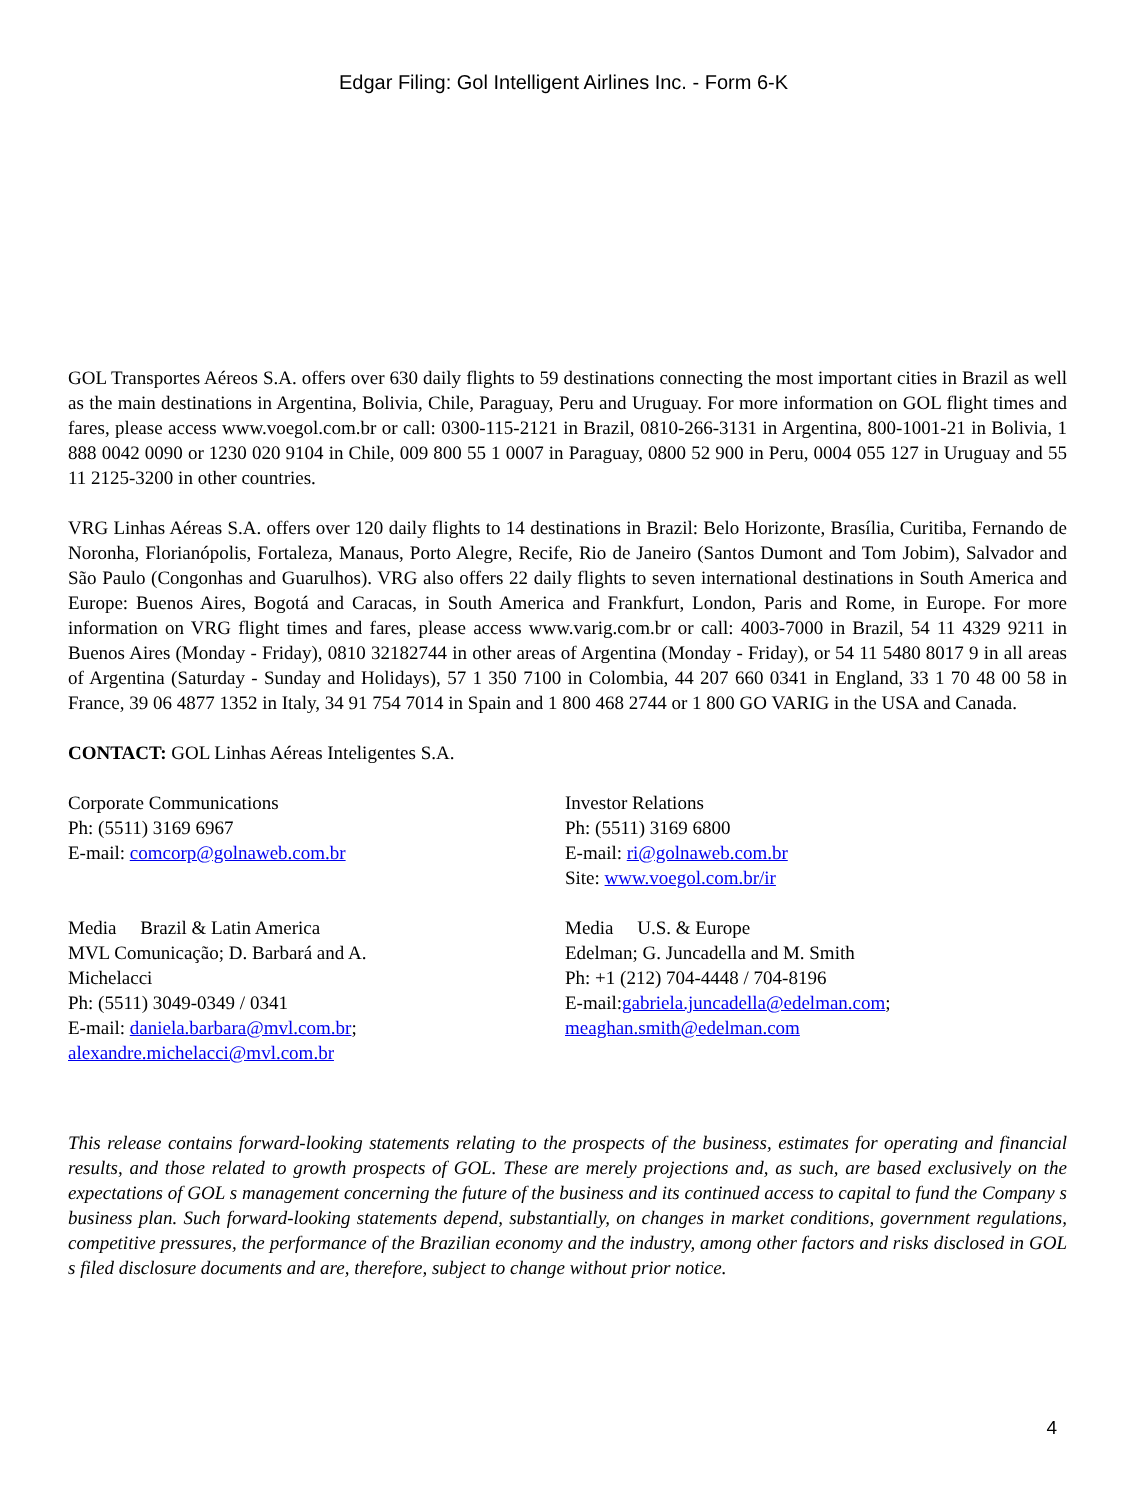Edgar Filing: Gol Intelligent Airlines Inc. - Form 6-K
GOL Transportes Aéreos S.A. offers over 630 daily flights to 59 destinations connecting the most important cities in Brazil as well as the main destinations in Argentina, Bolivia, Chile, Paraguay, Peru and Uruguay. For more information on GOL flight times and fares, please access www.voegol.com.br or call: 0300-115-2121 in Brazil, 0810-266-3131 in Argentina, 800-1001-21 in Bolivia, 1 888 0042 0090 or 1230 020 9104 in Chile, 009 800 55 1 0007 in Paraguay, 0800 52 900 in Peru, 0004 055 127 in Uruguay and 55 11 2125-3200 in other countries.
VRG Linhas Aéreas S.A. offers over 120 daily flights to 14 destinations in Brazil: Belo Horizonte, Brasília, Curitiba, Fernando de Noronha, Florianópolis, Fortaleza, Manaus, Porto Alegre, Recife, Rio de Janeiro (Santos Dumont and Tom Jobim), Salvador and São Paulo (Congonhas and Guarulhos). VRG also offers 22 daily flights to seven international destinations in South America and Europe: Buenos Aires, Bogotá and Caracas, in South America and Frankfurt, London, Paris and Rome, in Europe. For more information on VRG flight times and fares, please access www.varig.com.br or call: 4003-7000 in Brazil, 54 11 4329 9211 in Buenos Aires (Monday - Friday), 0810 32182744 in other areas of Argentina (Monday - Friday), or 54 11 5480 8017 9 in all areas of Argentina (Saturday - Sunday and Holidays), 57 1 350 7100 in Colombia, 44 207 660 0341 in England, 33 1 70 48 00 58 in France, 39 06 4877 1352 in Italy, 34 91 754 7014 in Spain and 1 800 468 2744 or 1 800 GO VARIG in the USA and Canada.
CONTACT: GOL Linhas Aéreas Inteligentes S.A.
Corporate Communications
Ph: (5511) 3169 6967
E-mail: comcorp@golnaweb.com.br
Media Brazil & Latin America
MVL Comunicação; D. Barbará and A.
Michelacci
Ph: (5511) 3049-0349 / 0341
E-mail: daniela.barbara@mvl.com.br;
alexandre.michelacci@mvl.com.br
Investor Relations
Ph: (5511) 3169 6800
E-mail: ri@golnaweb.com.br
Site: www.voegol.com.br/ir
Media U.S. & Europe
Edelman; G. Juncadella and M. Smith
Ph: +1 (212) 704-4448 / 704-8196
E-mail:gabriela.juncadella@edelman.com;
meaghan.smith@edelman.com
This release contains forward-looking statements relating to the prospects of the business, estimates for operating and financial results, and those related to growth prospects of GOL. These are merely projections and, as such, are based exclusively on the expectations of GOL s management concerning the future of the business and its continued access to capital to fund the Company s business plan. Such forward-looking statements depend, substantially, on changes in market conditions, government regulations, competitive pressures, the performance of the Brazilian economy and the industry, among other factors and risks disclosed in GOL s filed disclosure documents and are, therefore, subject to change without prior notice.
4